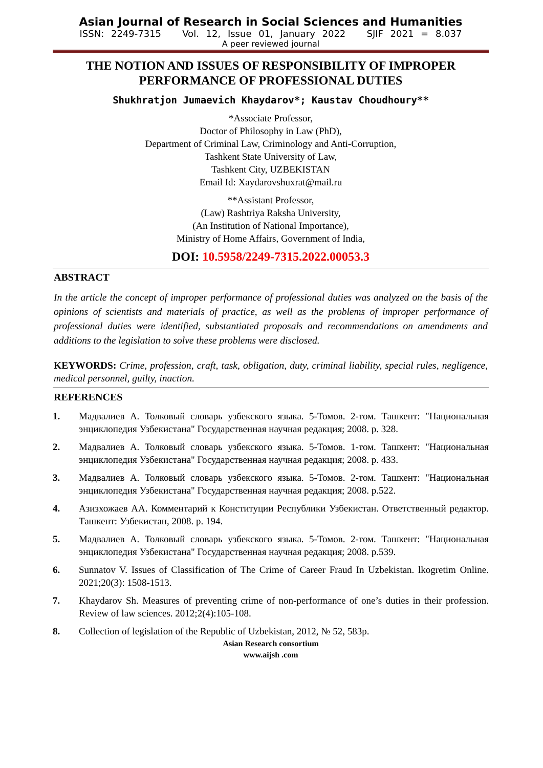Asian Journal of Research in Social Sciences and Humanities
ISSN: 2249-7315 Vol. 12, Issue 01, January 2022 SJIF 2021 = 8.037
A peer reviewed journal
THE NOTION AND ISSUES OF RESPONSIBILITY OF IMPROPER PERFORMANCE OF PROFESSIONAL DUTIES
Shukhratjon Jumaevich Khaydarov*; Kaustav Choudhoury**
*Associate Professor,
Doctor of Philosophy in Law (PhD),
Department of Criminal Law, Criminology and Anti-Corruption,
Tashkent State University of Law,
Tashkent City, UZBEKISTAN
Email Id: Xaydarovshuxrat@mail.ru
**Assistant Professor,
(Law) Rashtriya Raksha University,
(An Institution of National Importance),
Ministry of Home Affairs, Government of India,
DOI: 10.5958/2249-7315.2022.00053.3
ABSTRACT
In the article the concept of improper performance of professional duties was analyzed on the basis of the opinions of scientists and materials of practice, as well as the problems of improper performance of professional duties were identified, substantiated proposals and recommendations on amendments and additions to the legislation to solve these problems were disclosed.
KEYWORDS: Crime, profession, craft, task, obligation, duty, criminal liability, special rules, negligence, medical personnel, guilty, inaction.
REFERENCES
1. Мадвалиев А. Толковый словарь узбекского языка. 5-Томов. 2-том. Ташкент: "Национальная энциклопедия Узбекистана" Государственная научная редакция; 2008. p. 328.
2. Мадвалиев А. Толковый словарь узбекского языка. 5-Томов. 1-том. Ташкент: "Национальная энциклопедия Узбекистана" Государственная научная редакция; 2008. p. 433.
3. Мадвалиев А. Толковый словарь узбекского языка. 5-Томов. 2-том. Ташкент: "Национальная энциклопедия Узбекистана" Государственная научная редакция; 2008. p.522.
4. Азизхожаев АА. Комментарий к Конституции Республики Узбекистан. Ответственный редактор. Ташкент: Узбекистан, 2008. p. 194.
5. Мадвалиев А. Толковый словарь узбекского языка. 5-Томов. 2-том. Ташкент: "Национальная энциклопедия Узбекистана" Государственная научная редакция; 2008. p.539.
6. Sunnatov V. Issues of Classification of The Crime of Career Fraud In Uzbekistan. lkogretim Online. 2021;20(3): 1508-1513.
7. Khaydarov Sh. Measures of preventing crime of non-performance of one’s duties in their profession. Review of law sciences. 2012;2(4):105-108.
8. Collection of legislation of the Republic of Uzbekistan, 2012, № 52, 583p.
Asian Research consortium
www.aijsh .com